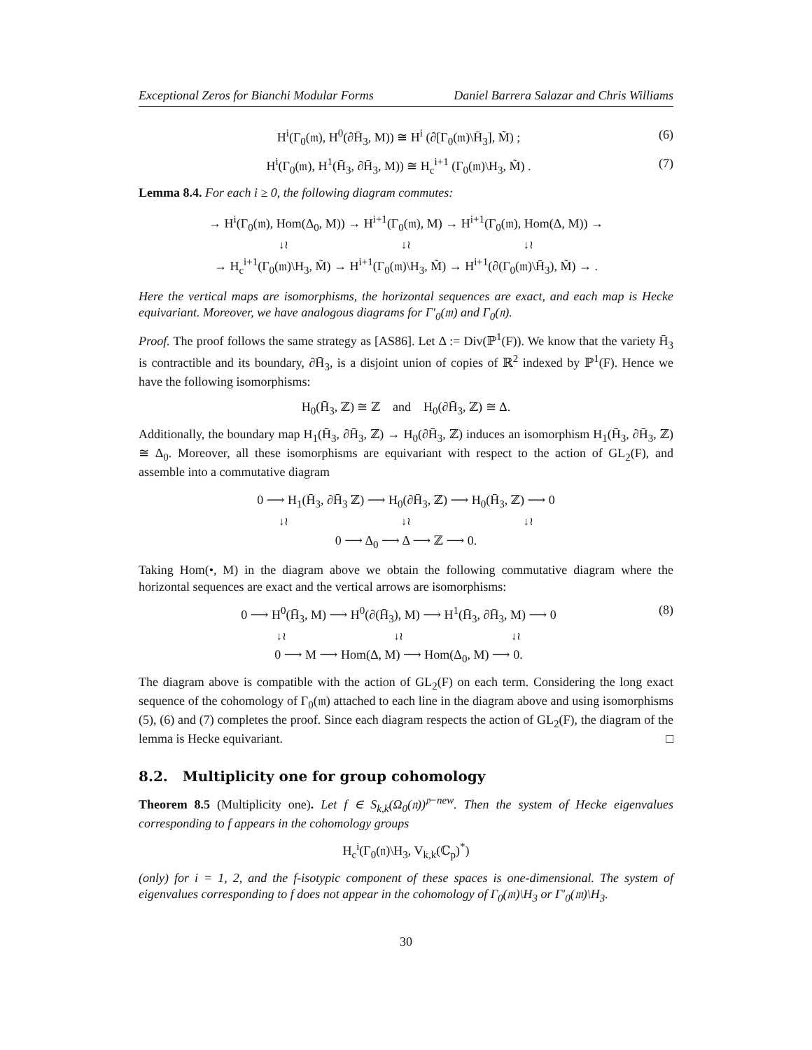Exceptional Zeros for Bianchi Modular Forms Daniel Barrera Salazar and Chris Williams
H<sup>i</sup>(Γ<sub>0</sub>(𝔪), H<sup>0</sup>(∂H̄<sub>3</sub>, M)) ≅ H<sup>i</sup> (∂[Γ<sub>0</sub>(𝔪)\H̄<sub>3</sub>], M̃) ; (6)
H<sup>i</sup>(Γ<sub>0</sub>(𝔪), H<sup>1</sup>(H̄<sub>3</sub>, ∂H̄<sub>3</sub>, M)) ≅ H<sub>c</sub><sup>i+1</sup> (Γ<sub>0</sub>(𝔪)\H<sub>3</sub>, M̃) . (7)
Lemma 8.4. For each i ≥ 0, the following diagram commutes:
→ H<sup>i</sup>(Γ<sub>0</sub>(𝔪), Hom(Δ<sub>0</sub>, M)) → H<sup>i+1</sup>(Γ<sub>0</sub>(𝔪), M) → H<sup>i+1</sup>(Γ<sub>0</sub>(𝔪), Hom(Δ, M)) →
↓≀ ↓≀ ↓≀
→ H<sub>c</sub><sup>i+1</sup>(Γ<sub>0</sub>(𝔪)\H<sub>3</sub>, M̃) → H<sup>i+1</sup>(Γ<sub>0</sub>(𝔪)\H<sub>3</sub>, M̃) → H<sup>i+1</sup>(∂(Γ<sub>0</sub>(𝔪)\H̄<sub>3</sub>), M̃) → .
Here the vertical maps are isomorphisms, the horizontal sequences are exact, and each map is Hecke equivariant. Moreover, we have analogous diagrams for Γ′<sub>0</sub>(𝔪) and Γ<sub>0</sub>(𝔫).
Proof. The proof follows the same strategy as [AS86]. Let Δ := Div(ℙ<sup>1</sup>(F)). We know that the variety H̄<sub>3</sub> is contractible and its boundary, ∂H̄<sub>3</sub>, is a disjoint union of copies of ℝ<sup>2</sup> indexed by ℙ<sup>1</sup>(F). Hence we have the following isomorphisms:
H<sub>0</sub>(H̄<sub>3</sub>, ℤ) ≅ ℤ and H<sub>0</sub>(∂H̄<sub>3</sub>, ℤ) ≅ Δ.
Additionally, the boundary map H<sub>1</sub>(H̄<sub>3</sub>, ∂H̄<sub>3</sub>, ℤ) → H<sub>0</sub>(∂H̄<sub>3</sub>, ℤ) induces an isomorphism H<sub>1</sub>(H̄<sub>3</sub>, ∂H̄<sub>3</sub>, ℤ) ≅ Δ<sub>0</sub>. Moreover, all these isomorphisms are equivariant with respect to the action of GL<sub>2</sub>(F), and assemble into a commutative diagram
0 ⟶ H<sub>1</sub>(H̄<sub>3</sub>, ∂H̄<sub>3</sub> ℤ) ⟶ H<sub>0</sub>(∂H̄<sub>3</sub>, ℤ) ⟶ H<sub>0</sub>(H̄<sub>3</sub>, ℤ) ⟶ 0
↓≀ ↓≀ ↓≀
0 ⟶ Δ<sub>0</sub> ⟶ Δ ⟶ ℤ ⟶ 0.
Taking Hom(•, M) in the diagram above we obtain the following commutative diagram where the horizontal sequences are exact and the vertical arrows are isomorphisms:
0 ⟶ H<sup>0</sup>(H̄<sub>3</sub>, M) ⟶ H<sup>0</sup>(∂(H̄<sub>3</sub>), M) ⟶ H<sup>1</sup>(H̄<sub>3</sub>, ∂H̄<sub>3</sub>, M) ⟶ 0
↓≀ ↓≀ ↓≀
0 ⟶ M ⟶ Hom(Δ, M) ⟶ Hom(Δ<sub>0</sub>, M) ⟶ 0. (8)
The diagram above is compatible with the action of GL<sub>2</sub>(F) on each term. Considering the long exact sequence of the cohomology of Γ<sub>0</sub>(𝔪) attached to each line in the diagram above and using isomorphisms (5), (6) and (7) completes the proof. Since each diagram respects the action of GL<sub>2</sub>(F), the diagram of the lemma is Hecke equivariant. □
8.2. Multiplicity one for group cohomology
Theorem 8.5 (Multiplicity one). Let f ∈ S<sub>k,k</sub>(Ω<sub>0</sub>(𝔫))<sup>𝔭−new</sup>. Then the system of Hecke eigenvalues corresponding to f appears in the cohomology groups
H<sub>c</sub><sup>i</sup>(Γ<sub>0</sub>(𝔫)\H<sub>3</sub>, V<sub>k,k</sub>(ℂ<sub>p</sub>)<sup>*</sup>)
(only) for i = 1, 2, and the f-isotypic component of these spaces is one-dimensional. The system of eigenvalues corresponding to f does not appear in the cohomology of Γ<sub>0</sub>(𝔪)\H<sub>3</sub> or Γ′<sub>0</sub>(𝔪)\H<sub>3</sub>.
30